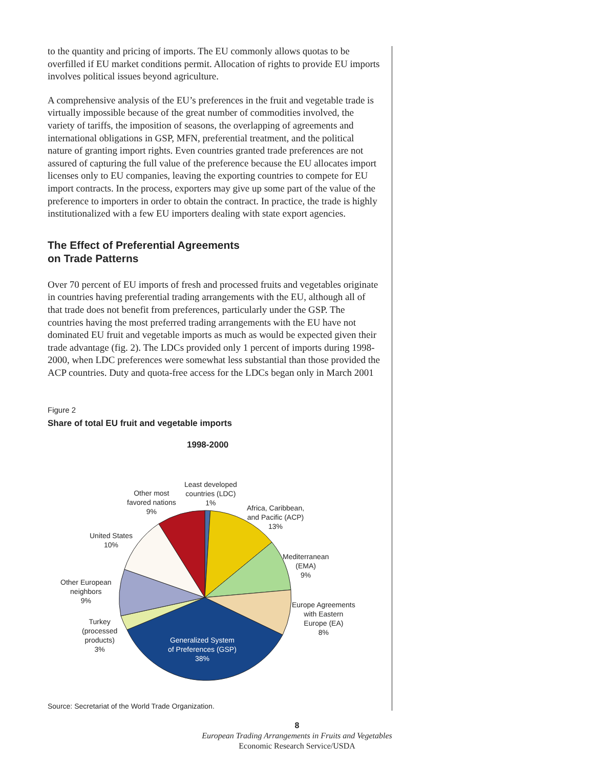to the quantity and pricing of imports. The EU commonly allows quotas to be overfilled if EU market conditions permit. Allocation of rights to provide EU imports involves political issues beyond agriculture.
A comprehensive analysis of the EU’s preferences in the fruit and vegetable trade is virtually impossible because of the great number of commodities involved, the variety of tariffs, the imposition of seasons, the overlapping of agreements and international obligations in GSP, MFN, preferential treatment, and the political nature of granting import rights. Even countries granted trade preferences are not assured of capturing the full value of the preference because the EU allocates import licenses only to EU companies, leaving the exporting countries to compete for EU import contracts. In the process, exporters may give up some part of the value of the preference to importers in order to obtain the contract. In practice, the trade is highly institutionalized with a few EU importers dealing with state export agencies.
The Effect of Preferential Agreements
on Trade Patterns
Over 70 percent of EU imports of fresh and processed fruits and vegetables originate in countries having preferential trading arrangements with the EU, although all of that trade does not benefit from preferences, particularly under the GSP. The countries having the most preferred trading arrangements with the EU have not dominated EU fruit and vegetable imports as much as would be expected given their trade advantage (fig. 2). The LDCs provided only 1 percent of imports during 1998-2000, when LDC preferences were somewhat less substantial than those provided the ACP countries. Duty and quota-free access for the LDCs began only in March 2001
Figure 2
Share of total EU fruit and vegetable imports
1998-2000
Least developed
countries (LDC)
1%
Other most
favored nations
9%
Africa, Caribbean,
and Pacific (ACP)
13%
United States
10%
Mediterranean
(EMA)
9%
Other European
neighbors
9%
Europe Agreements
with Eastern
Europe (EA)
8%
Turkey
(processed
products)
3%
Generalized System
of Preferences (GSP)
38%
Source: Secretariat of the World Trade Organization.
8
European Trading Arrangements in Fruits and Vegetables
Economic Research Service/USDA